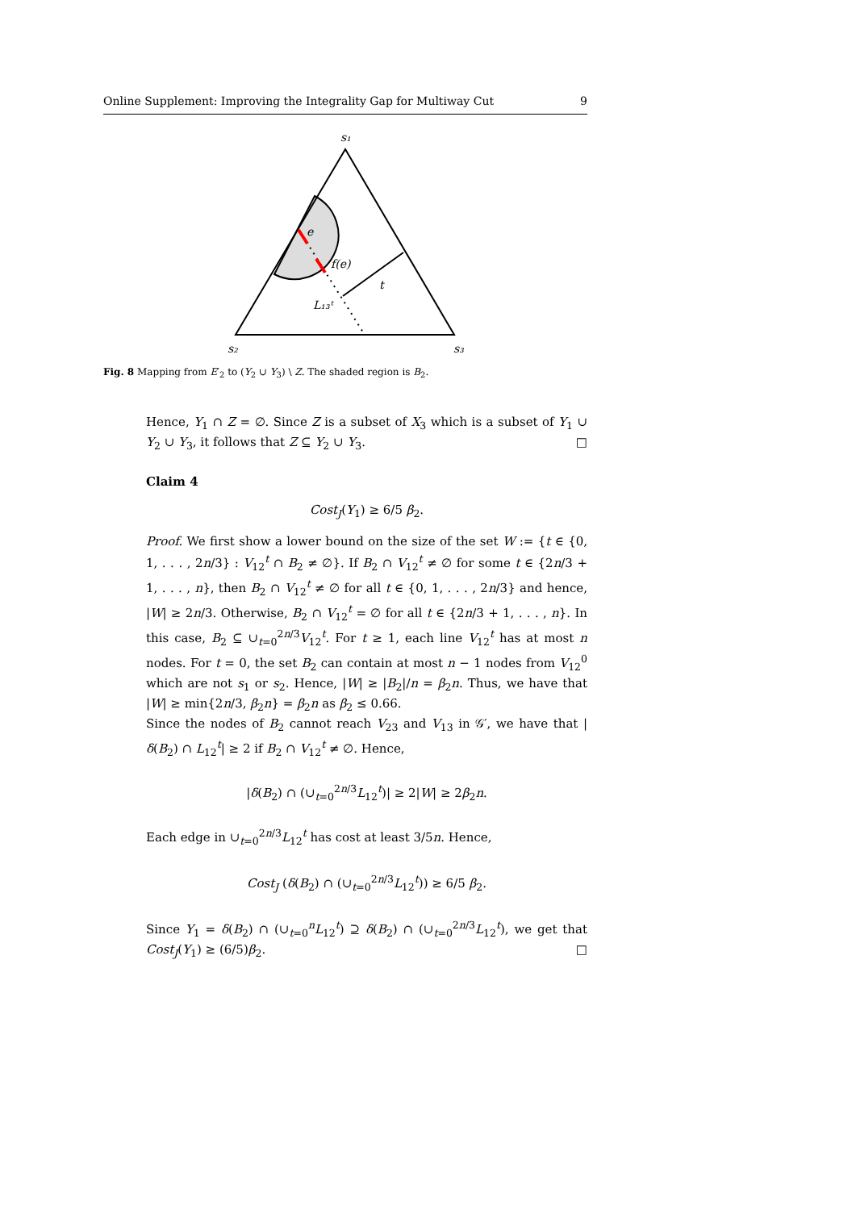Online Supplement: Improving the Integrality Gap for Multiway Cut 9
s₁
s₂
s₃
e
f(e)
t
L₁₃ᵗ
Fig. 8 Mapping from E′<sub>2</sub> to (Y<sub>2</sub> ∪ Y<sub>3</sub>) \ Z. The shaded region is B<sub>2</sub>.
Hence, Y<sub>1</sub> ∩ Z = ∅. Since Z is a subset of X<sub>3</sub> which is a subset of Y<sub>1</sub> ∪ Y<sub>2</sub> ∪ Y<sub>3</sub>, it follows that Z ⊆ Y<sub>2</sub> ∪ Y<sub>3</sub>. □
Claim 4
Cost<sub>J</sub>(Y<sub>1</sub>) ≥ 6/5 β<sub>2</sub>.
Proof. We first show a lower bound on the size of the set W := {t ∈ {0, 1, . . . , 2n/3} : V<sub>12</sub><sup>t</sup> ∩ B<sub>2</sub> ≠ ∅}. If B<sub>2</sub> ∩ V<sub>12</sub><sup>t</sup> ≠ ∅ for some t ∈ {2n/3 + 1, . . . , n}, then B<sub>2</sub> ∩ V<sub>12</sub><sup>t</sup> ≠ ∅ for all t ∈ {0, 1, . . . , 2n/3} and hence, |W| ≥ 2n/3. Otherwise, B<sub>2</sub> ∩ V<sub>12</sub><sup>t</sup> = ∅ for all t ∈ {2n/3 + 1, . . . , n}. In this case, B<sub>2</sub> ⊆ ∪<sub>t=0</sub><sup>2n/3</sup>V<sub>12</sub><sup>t</sup>. For t ≥ 1, each line V<sub>12</sub><sup>t</sup> has at most n nodes. For t = 0, the set B<sub>2</sub> can contain at most n − 1 nodes from V<sub>12</sub><sup>0</sup> which are not s<sub>1</sub> or s<sub>2</sub>. Hence, |W| ≥ |B<sub>2</sub>|/n = β<sub>2</sub>n. Thus, we have that |W| ≥ min{2n/3, β<sub>2</sub>n} = β<sub>2</sub>n as β<sub>2</sub> ≤ 0.66.
Since the nodes of B<sub>2</sub> cannot reach V<sub>23</sub> and V<sub>13</sub> in 𝒢′, we have that |δ(B<sub>2</sub>) ∩ L<sub>12</sub><sup>t</sup>| ≥ 2 if B<sub>2</sub> ∩ V<sub>12</sub><sup>t</sup> ≠ ∅. Hence,
|δ(B<sub>2</sub>) ∩ (∪<sub>t=0</sub><sup>2n/3</sup>L<sub>12</sub><sup>t</sup>)| ≥ 2|W| ≥ 2β<sub>2</sub>n.
Each edge in ∪<sub>t=0</sub><sup>2n/3</sup>L<sub>12</sub><sup>t</sup> has cost at least 3/5n. Hence,
Cost<sub>J</sub> (δ(B<sub>2</sub>) ∩ (∪<sub>t=0</sub><sup>2n/3</sup>L<sub>12</sub><sup>t</sup>)) ≥ 6/5 β<sub>2</sub>.
Since Y<sub>1</sub> = δ(B<sub>2</sub>) ∩ (∪<sub>t=0</sub><sup>n</sup>L<sub>12</sub><sup>t</sup>) ⊇ δ(B<sub>2</sub>) ∩ (∪<sub>t=0</sub><sup>2n/3</sup>L<sub>12</sub><sup>t</sup>), we get that Cost<sub>J</sub>(Y<sub>1</sub>) ≥ (6/5)β<sub>2</sub>. □